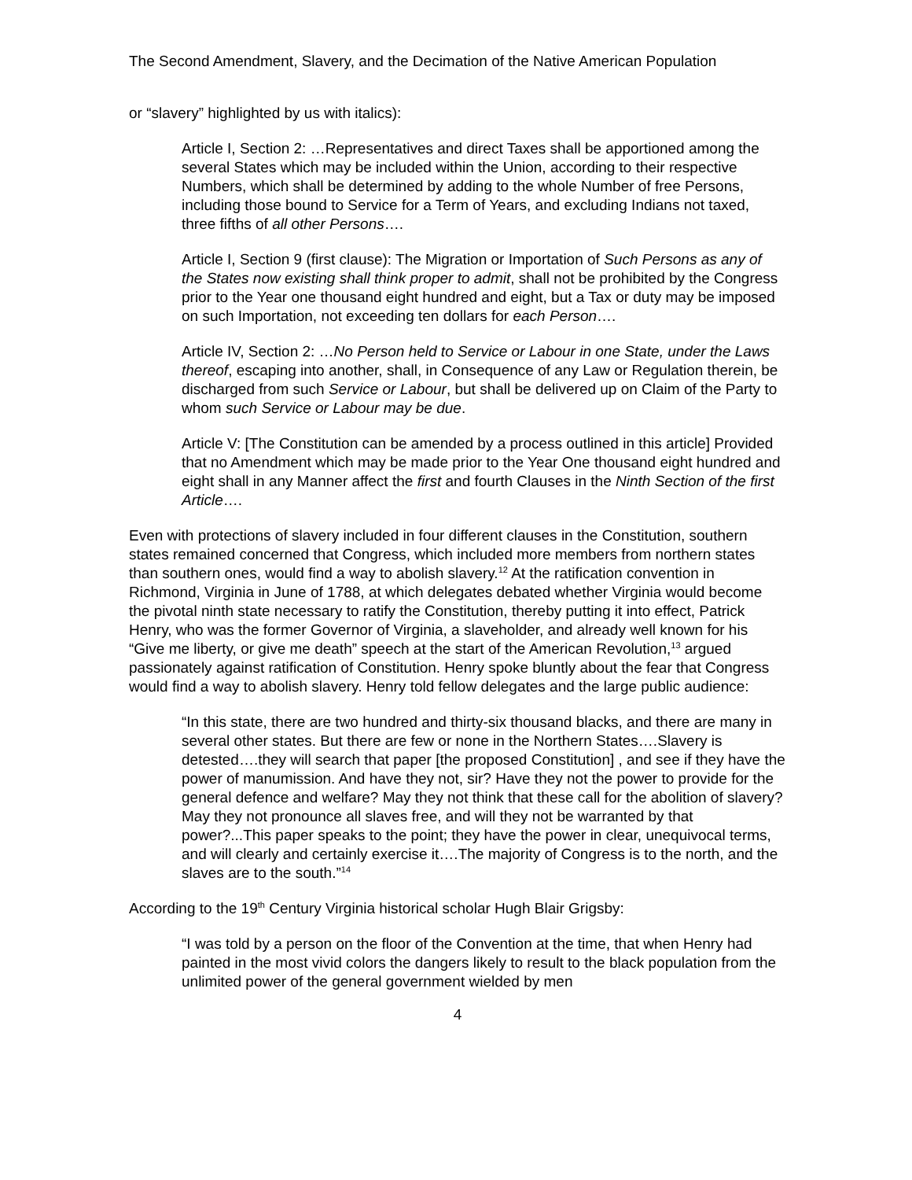The Second Amendment, Slavery, and the Decimation of the Native American Population
or “slavery” highlighted by us with italics):
Article I, Section 2: …Representatives and direct Taxes shall be apportioned among the several States which may be included within the Union, according to their respective Numbers, which shall be determined by adding to the whole Number of free Persons, including those bound to Service for a Term of Years, and excluding Indians not taxed, three fifths of all other Persons….
Article I, Section 9 (first clause): The Migration or Importation of Such Persons as any of the States now existing shall think proper to admit, shall not be prohibited by the Congress prior to the Year one thousand eight hundred and eight, but a Tax or duty may be imposed on such Importation, not exceeding ten dollars for each Person….
Article IV, Section 2: …No Person held to Service or Labour in one State, under the Laws thereof, escaping into another, shall, in Consequence of any Law or Regulation therein, be discharged from such Service or Labour, but shall be delivered up on Claim of the Party to whom such Service or Labour may be due.
Article V: [The Constitution can be amended by a process outlined in this article] Provided that no Amendment which may be made prior to the Year One thousand eight hundred and eight shall in any Manner affect the first and fourth Clauses in the Ninth Section of the first Article….
Even with protections of slavery included in four different clauses in the Constitution, southern states remained concerned that Congress, which included more members from northern states than southern ones, would find a way to abolish slavery.<sup>12</sup> At the ratification convention in Richmond, Virginia in June of 1788, at which delegates debated whether Virginia would become the pivotal ninth state necessary to ratify the Constitution, thereby putting it into effect, Patrick Henry, who was the former Governor of Virginia, a slaveholder, and already well known for his “Give me liberty, or give me death” speech at the start of the American Revolution,<sup>13</sup> argued passionately against ratification of Constitution. Henry spoke bluntly about the fear that Congress would find a way to abolish slavery. Henry told fellow delegates and the large public audience:
“In this state, there are two hundred and thirty-six thousand blacks, and there are many in several other states. But there are few or none in the Northern States….Slavery is detested….they will search that paper [the proposed Constitution] , and see if they have the power of manumission. And have they not, sir? Have they not the power to provide for the general defence and welfare? May they not think that these call for the abolition of slavery? May they not pronounce all slaves free, and will they not be warranted by that power?...This paper speaks to the point; they have the power in clear, unequivocal terms, and will clearly and certainly exercise it….The majority of Congress is to the north, and the slaves are to the south.”<sup>14</sup>
According to the 19<sup>th</sup> Century Virginia historical scholar Hugh Blair Grigsby:
“I was told by a person on the floor of the Convention at the time, that when Henry had painted in the most vivid colors the dangers likely to result to the black population from the unlimited power of the general government wielded by men
4